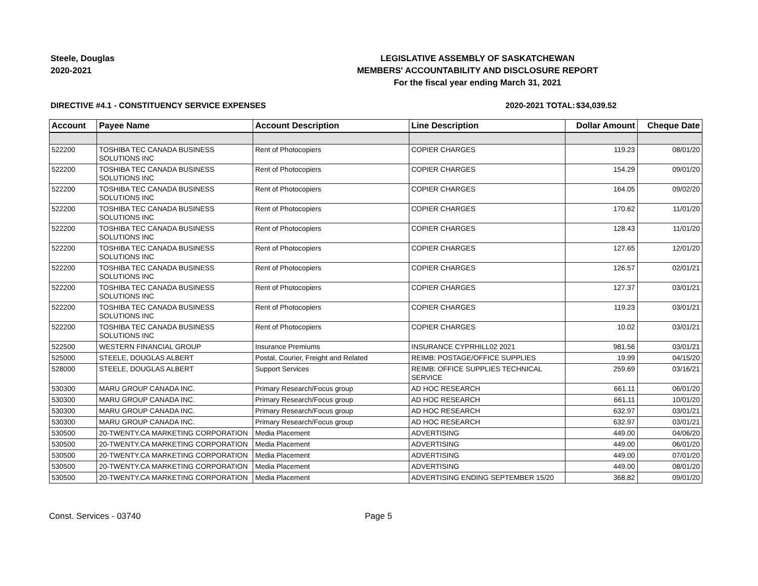Steele, Douglas
2020-2021
LEGISLATIVE ASSEMBLY OF SASKATCHEWAN
MEMBERS' ACCOUNTABILITY AND DISCLOSURE REPORT
For the fiscal year ending March 31, 2021
DIRECTIVE #4.1 - CONSTITUENCY SERVICE EXPENSES 2020-2021 TOTAL:
$34,039.52
| Account | Payee Name | Account Description | Line Description | Dollar Amount | Cheque Date |
| --- | --- | --- | --- | --- | --- |
| 522200 | TOSHIBA TEC CANADA BUSINESS SOLUTIONS INC | Rent of Photocopiers | COPIER CHARGES | 119.23 | 08/01/20 |
| 522200 | TOSHIBA TEC CANADA BUSINESS SOLUTIONS INC | Rent of Photocopiers | COPIER CHARGES | 154.29 | 09/01/20 |
| 522200 | TOSHIBA TEC CANADA BUSINESS SOLUTIONS INC | Rent of Photocopiers | COPIER CHARGES | 164.05 | 09/02/20 |
| 522200 | TOSHIBA TEC CANADA BUSINESS SOLUTIONS INC | Rent of Photocopiers | COPIER CHARGES | 170.62 | 11/01/20 |
| 522200 | TOSHIBA TEC CANADA BUSINESS SOLUTIONS INC | Rent of Photocopiers | COPIER CHARGES | 128.43 | 11/01/20 |
| 522200 | TOSHIBA TEC CANADA BUSINESS SOLUTIONS INC | Rent of Photocopiers | COPIER CHARGES | 127.65 | 12/01/20 |
| 522200 | TOSHIBA TEC CANADA BUSINESS SOLUTIONS INC | Rent of Photocopiers | COPIER CHARGES | 126.57 | 02/01/21 |
| 522200 | TOSHIBA TEC CANADA BUSINESS SOLUTIONS INC | Rent of Photocopiers | COPIER CHARGES | 127.37 | 03/01/21 |
| 522200 | TOSHIBA TEC CANADA BUSINESS SOLUTIONS INC | Rent of Photocopiers | COPIER CHARGES | 119.23 | 03/01/21 |
| 522200 | TOSHIBA TEC CANADA BUSINESS SOLUTIONS INC | Rent of Photocopiers | COPIER CHARGES | 10.02 | 03/01/21 |
| 522500 | WESTERN FINANCIAL GROUP | Insurance Premiums | INSURANCE CYPRHILL02 2021 | 981.56 | 03/01/21 |
| 525000 | STEELE, DOUGLAS ALBERT | Postal, Courier, Freight and Related | REIMB: POSTAGE/OFFICE SUPPLIES | 19.99 | 04/15/20 |
| 528000 | STEELE, DOUGLAS ALBERT | Support Services | REIMB: OFFICE SUPPLIES TECHNICAL SERVICE | 259.69 | 03/16/21 |
| 530300 | MARU GROUP CANADA INC. | Primary Research/Focus group | AD HOC RESEARCH | 661.11 | 06/01/20 |
| 530300 | MARU GROUP CANADA INC. | Primary Research/Focus group | AD HOC RESEARCH | 661.11 | 10/01/20 |
| 530300 | MARU GROUP CANADA INC. | Primary Research/Focus group | AD HOC RESEARCH | 632.97 | 03/01/21 |
| 530300 | MARU GROUP CANADA INC. | Primary Research/Focus group | AD HOC RESEARCH | 632.97 | 03/01/21 |
| 530500 | 20-TWENTY.CA MARKETING CORPORATION | Media Placement | ADVERTISING | 449.00 | 04/06/20 |
| 530500 | 20-TWENTY.CA MARKETING CORPORATION | Media Placement | ADVERTISING | 449.00 | 06/01/20 |
| 530500 | 20-TWENTY.CA MARKETING CORPORATION | Media Placement | ADVERTISING | 449.00 | 07/01/20 |
| 530500 | 20-TWENTY.CA MARKETING CORPORATION | Media Placement | ADVERTISING | 449.00 | 08/01/20 |
| 530500 | 20-TWENTY.CA MARKETING CORPORATION | Media Placement | ADVERTISING ENDING SEPTEMBER 15/20 | 368.82 | 09/01/20 |
Const. Services - 03740 Page 5